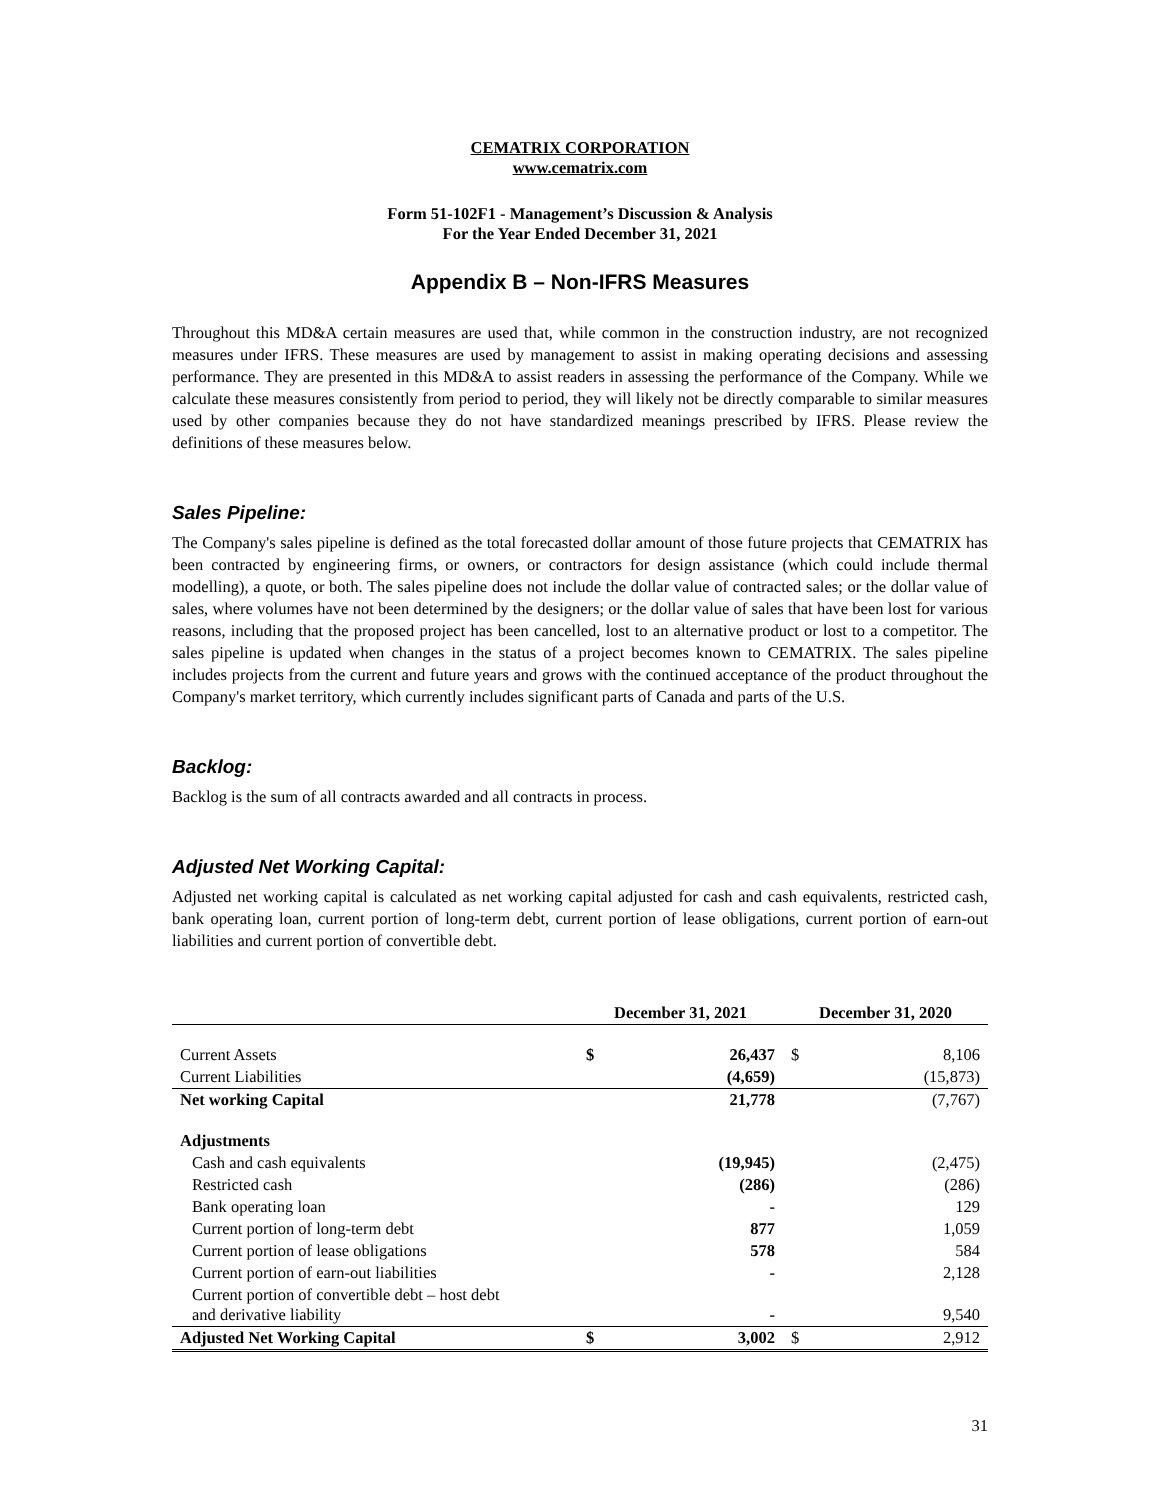CEMATRIX CORPORATION
www.cematrix.com
Form 51-102F1 - Management’s Discussion & Analysis
For the Year Ended December 31, 2021
Appendix B – Non-IFRS Measures
Throughout this MD&A certain measures are used that, while common in the construction industry, are not recognized measures under IFRS. These measures are used by management to assist in making operating decisions and assessing performance. They are presented in this MD&A to assist readers in assessing the performance of the Company. While we calculate these measures consistently from period to period, they will likely not be directly comparable to similar measures used by other companies because they do not have standardized meanings prescribed by IFRS. Please review the definitions of these measures below.
Sales Pipeline:
The Company's sales pipeline is defined as the total forecasted dollar amount of those future projects that CEMATRIX has been contracted by engineering firms, or owners, or contractors for design assistance (which could include thermal modelling), a quote, or both. The sales pipeline does not include the dollar value of contracted sales; or the dollar value of sales, where volumes have not been determined by the designers; or the dollar value of sales that have been lost for various reasons, including that the proposed project has been cancelled, lost to an alternative product or lost to a competitor. The sales pipeline is updated when changes in the status of a project becomes known to CEMATRIX. The sales pipeline includes projects from the current and future years and grows with the continued acceptance of the product throughout the Company's market territory, which currently includes significant parts of Canada and parts of the U.S.
Backlog:
Backlog is the sum of all contracts awarded and all contracts in process.
Adjusted Net Working Capital:
Adjusted net working capital is calculated as net working capital adjusted for cash and cash equivalents, restricted cash, bank operating loan, current portion of long-term debt, current portion of lease obligations, current portion of earn-out liabilities and current portion of convertible debt.
| | December 31, 2021 | | December 31, 2020 | |
| --- | --- | --- | --- | --- |
| Current Assets | $ | 26,437 | $ | 8,106 |
| Current Liabilities | | (4,659) | | (15,873) |
| Net working Capital | | 21,778 | | (7,767) |
| Adjustments | | | | |
| Cash and cash equivalents | | (19,945) | | (2,475) |
| Restricted cash | | (286) | | (286) |
| Bank operating loan | | - | | 129 |
| Current portion of long-term debt | | 877 | | 1,059 |
| Current portion of lease obligations | | 578 | | 584 |
| Current portion of earn-out liabilities | | - | | 2,128 |
| Current portion of convertible debt – host debt and derivative liability | | - | | 9,540 |
| Adjusted Net Working Capital | $ | 3,002 | $ | 2,912 |
31